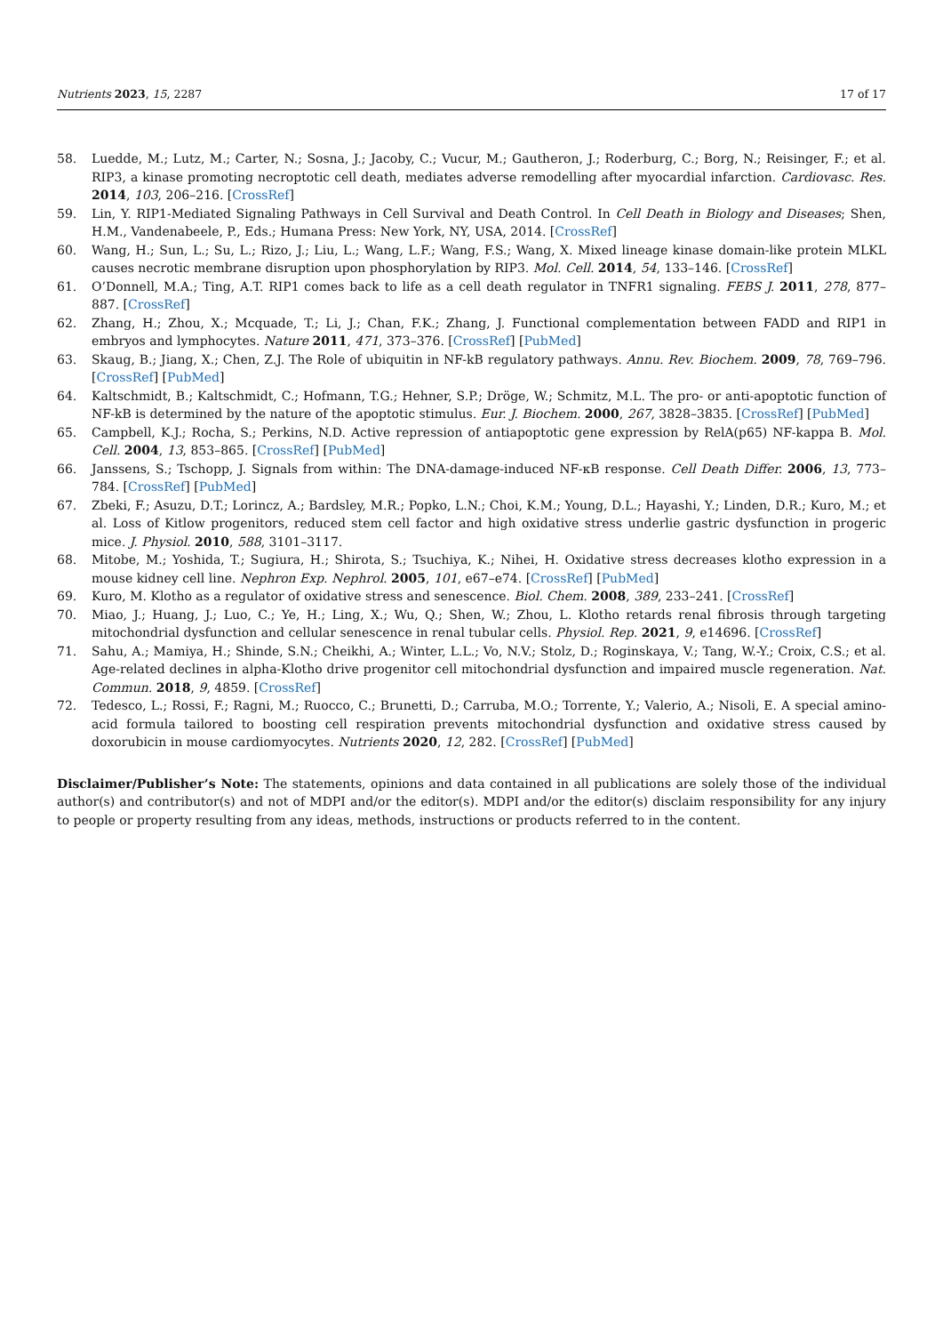Nutrients 2023, 15, 2287 17 of 17
58. Luedde, M.; Lutz, M.; Carter, N.; Sosna, J.; Jacoby, C.; Vucur, M.; Gautheron, J.; Roderburg, C.; Borg, N.; Reisinger, F.; et al. RIP3, a kinase promoting necroptotic cell death, mediates adverse remodelling after myocardial infarction. Cardiovasc. Res. 2014, 103, 206–216. [CrossRef]
59. Lin, Y. RIP1-Mediated Signaling Pathways in Cell Survival and Death Control. In Cell Death in Biology and Diseases; Shen, H.M., Vandenabeele, P., Eds.; Humana Press: New York, NY, USA, 2014. [CrossRef]
60. Wang, H.; Sun, L.; Su, L.; Rizo, J.; Liu, L.; Wang, L.F.; Wang, F.S.; Wang, X. Mixed lineage kinase domain-like protein MLKL causes necrotic membrane disruption upon phosphorylation by RIP3. Mol. Cell. 2014, 54, 133–146. [CrossRef]
61. O’Donnell, M.A.; Ting, A.T. RIP1 comes back to life as a cell death regulator in TNFR1 signaling. FEBS J. 2011, 278, 877–887. [CrossRef]
62. Zhang, H.; Zhou, X.; Mcquade, T.; Li, J.; Chan, F.K.; Zhang, J. Functional complementation between FADD and RIP1 in embryos and lymphocytes. Nature 2011, 471, 373–376. [CrossRef] [PubMed]
63. Skaug, B.; Jiang, X.; Chen, Z.J. The Role of ubiquitin in NF-kB regulatory pathways. Annu. Rev. Biochem. 2009, 78, 769–796. [CrossRef] [PubMed]
64. Kaltschmidt, B.; Kaltschmidt, C.; Hofmann, T.G.; Hehner, S.P.; Dröge, W.; Schmitz, M.L. The pro- or anti-apoptotic function of NF-kB is determined by the nature of the apoptotic stimulus. Eur. J. Biochem. 2000, 267, 3828–3835. [CrossRef] [PubMed]
65. Campbell, K.J.; Rocha, S.; Perkins, N.D. Active repression of antiapoptotic gene expression by RelA(p65) NF-kappa B. Mol. Cell. 2004, 13, 853–865. [CrossRef] [PubMed]
66. Janssens, S.; Tschopp, J. Signals from within: The DNA-damage-induced NF-κB response. Cell Death Differ. 2006, 13, 773–784. [CrossRef] [PubMed]
67. Zbeki, F.; Asuzu, D.T.; Lorincz, A.; Bardsley, M.R.; Popko, L.N.; Choi, K.M.; Young, D.L.; Hayashi, Y.; Linden, D.R.; Kuro, M.; et al. Loss of Kitlow progenitors, reduced stem cell factor and high oxidative stress underlie gastric dysfunction in progeric mice. J. Physiol. 2010, 588, 3101–3117.
68. Mitobe, M.; Yoshida, T.; Sugiura, H.; Shirota, S.; Tsuchiya, K.; Nihei, H. Oxidative stress decreases klotho expression in a mouse kidney cell line. Nephron Exp. Nephrol. 2005, 101, e67–e74. [CrossRef] [PubMed]
69. Kuro, M. Klotho as a regulator of oxidative stress and senescence. Biol. Chem. 2008, 389, 233–241. [CrossRef]
70. Miao, J.; Huang, J.; Luo, C.; Ye, H.; Ling, X.; Wu, Q.; Shen, W.; Zhou, L. Klotho retards renal fibrosis through targeting mitochondrial dysfunction and cellular senescence in renal tubular cells. Physiol. Rep. 2021, 9, e14696. [CrossRef]
71. Sahu, A.; Mamiya, H.; Shinde, S.N.; Cheikhi, A.; Winter, L.L.; Vo, N.V.; Stolz, D.; Roginskaya, V.; Tang, W.-Y.; Croix, C.S.; et al. Age-related declines in alpha-Klotho drive progenitor cell mitochondrial dysfunction and impaired muscle regeneration. Nat. Commun. 2018, 9, 4859. [CrossRef]
72. Tedesco, L.; Rossi, F.; Ragni, M.; Ruocco, C.; Brunetti, D.; Carruba, M.O.; Torrente, Y.; Valerio, A.; Nisoli, E. A special amino-acid formula tailored to boosting cell respiration prevents mitochondrial dysfunction and oxidative stress caused by doxorubicin in mouse cardiomyocytes. Nutrients 2020, 12, 282. [CrossRef] [PubMed]
Disclaimer/Publisher’s Note: The statements, opinions and data contained in all publications are solely those of the individual author(s) and contributor(s) and not of MDPI and/or the editor(s). MDPI and/or the editor(s) disclaim responsibility for any injury to people or property resulting from any ideas, methods, instructions or products referred to in the content.